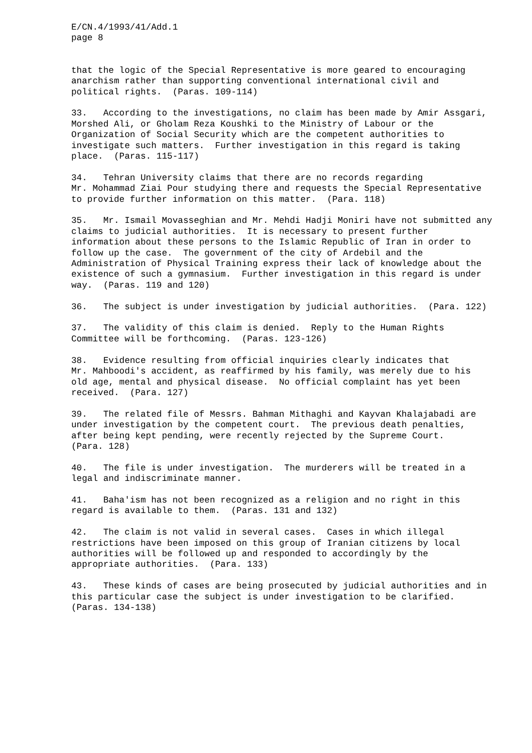E/CN.4/1993/41/Add.1 page 8
that the logic of the Special Representative is more geared to encouraging anarchism rather than supporting conventional international civil and political rights. (Paras. 109-114)
33. According to the investigations, no claim has been made by Amir Assgari, Morshed Ali, or Gholam Reza Koushki to the Ministry of Labour or the Organization of Social Security which are the competent authorities to investigate such matters. Further investigation in this regard is taking place. (Paras. 115-117)
34. Tehran University claims that there are no records regarding Mr. Mohammad Ziai Pour studying there and requests the Special Representative to provide further information on this matter. (Para. 118)
35. Mr. Ismail Movasseghian and Mr. Mehdi Hadji Moniri have not submitted any claims to judicial authorities. It is necessary to present further information about these persons to the Islamic Republic of Iran in order to follow up the case. The government of the city of Ardebil and the Administration of Physical Training express their lack of knowledge about the existence of such a gymnasium. Further investigation in this regard is under way. (Paras. 119 and 120)
36. The subject is under investigation by judicial authorities. (Para. 122)
37. The validity of this claim is denied. Reply to the Human Rights Committee will be forthcoming. (Paras. 123-126)
38. Evidence resulting from official inquiries clearly indicates that Mr. Mahboodi's accident, as reaffirmed by his family, was merely due to his old age, mental and physical disease. No official complaint has yet been received. (Para. 127)
39. The related file of Messrs. Bahman Mithaghi and Kayvan Khalajabadi are under investigation by the competent court. The previous death penalties, after being kept pending, were recently rejected by the Supreme Court. (Para. 128)
40. The file is under investigation. The murderers will be treated in a legal and indiscriminate manner.
41. Baha'ism has not been recognized as a religion and no right in this regard is available to them. (Paras. 131 and 132)
42. The claim is not valid in several cases. Cases in which illegal restrictions have been imposed on this group of Iranian citizens by local authorities will be followed up and responded to accordingly by the appropriate authorities. (Para. 133)
43. These kinds of cases are being prosecuted by judicial authorities and in this particular case the subject is under investigation to be clarified. (Paras. 134-138)